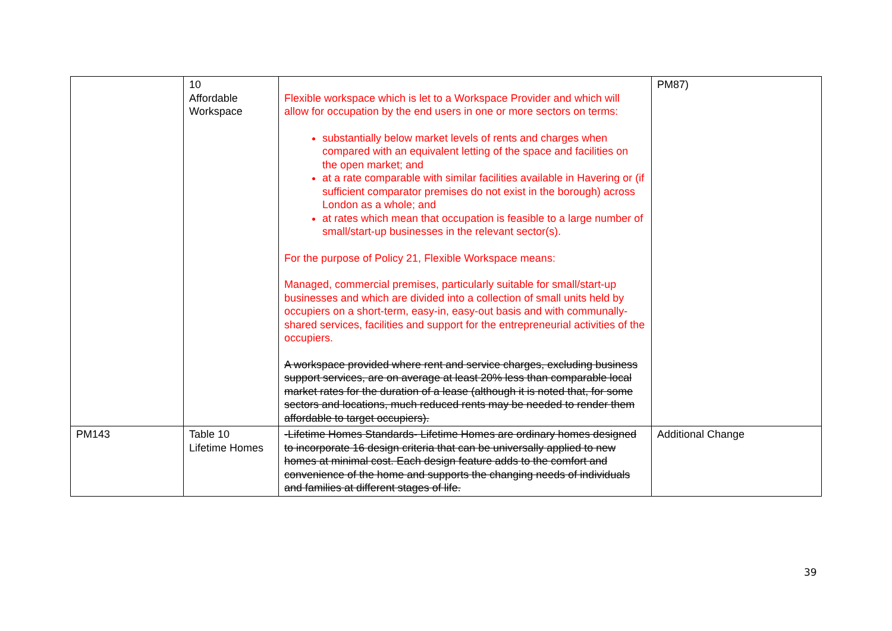| | 10 Affordable Workspace | Flexible workspace which is let to a Workspace Provider and which will allow for occupation by the end users in one or more sectors on terms: substantially below market levels of rents and charges when compared with an equivalent letting of the space and facilities on the open market; and at a rate comparable with similar facilities available in Havering or (if sufficient comparator premises do not exist in the borough) across London as a whole; and at rates which mean that occupation is feasible to a large number of small/start-up businesses in the relevant sector(s). For the purpose of Policy 21, Flexible Workspace means: Managed, commercial premises, particularly suitable for small/start-up businesses and which are divided into a collection of small units held by occupiers on a short-term, easy-in, easy-out basis and with communally-shared services, facilities and support for the entrepreneurial activities of the occupiers. A workspace provided where rent and service charges, excluding business support services, are on average at least 20% less than comparable local market rates for the duration of a lease (although it is noted that, for some sectors and locations, much reduced rents may be needed to render them affordable to target occupiers). | PM87) |
| PM143 | Table 10 Lifetime Homes | -Lifetime Homes Standards- Lifetime Homes are ordinary homes designed to incorporate 16 design criteria that can be universally applied to new homes at minimal cost. Each design feature adds to the comfort and convenience of the home and supports the changing needs of individuals and families at different stages of life. | Additional Change |
39